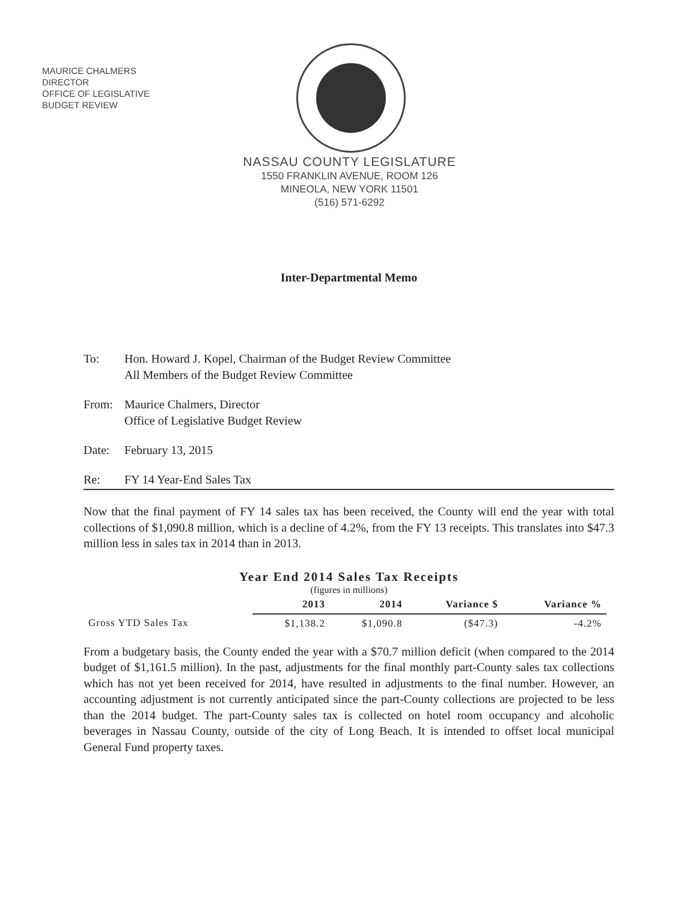MAURICE CHALMERS
DIRECTOR
OFFICE OF LEGISLATIVE
BUDGET REVIEW
NASSAU COUNTY LEGISLATURE
1550 FRANKLIN AVENUE, ROOM 126
MINEOLA, NEW YORK 11501
(516) 571-6292
Inter-Departmental Memo
To: Hon. Howard J. Kopel, Chairman of the Budget Review Committee
All Members of the Budget Review Committee
From: Maurice Chalmers, Director
Office of Legislative Budget Review
Date: February 13, 2015
Re: FY 14 Year-End Sales Tax
Now that the final payment of FY 14 sales tax has been received, the County will end the year with total collections of $1,090.8 million, which is a decline of 4.2%, from the FY 13 receipts. This translates into $47.3 million less in sales tax in 2014 than in 2013.
Year End 2014 Sales Tax Receipts
(figures in millions)
| | 2013 | 2014 | Variance $ | Variance % |
| Gross YTD Sales Tax | $1,138.2 | $1,090.8 | ($47.3) | -4.2% |
From a budgetary basis, the County ended the year with a $70.7 million deficit (when compared to the 2014 budget of $1,161.5 million). In the past, adjustments for the final monthly part-County sales tax collections which has not yet been received for 2014, have resulted in adjustments to the final number. However, an accounting adjustment is not currently anticipated since the part-County collections are projected to be less than the 2014 budget. The part-County sales tax is collected on hotel room occupancy and alcoholic beverages in Nassau County, outside of the city of Long Beach. It is intended to offset local municipal General Fund property taxes.